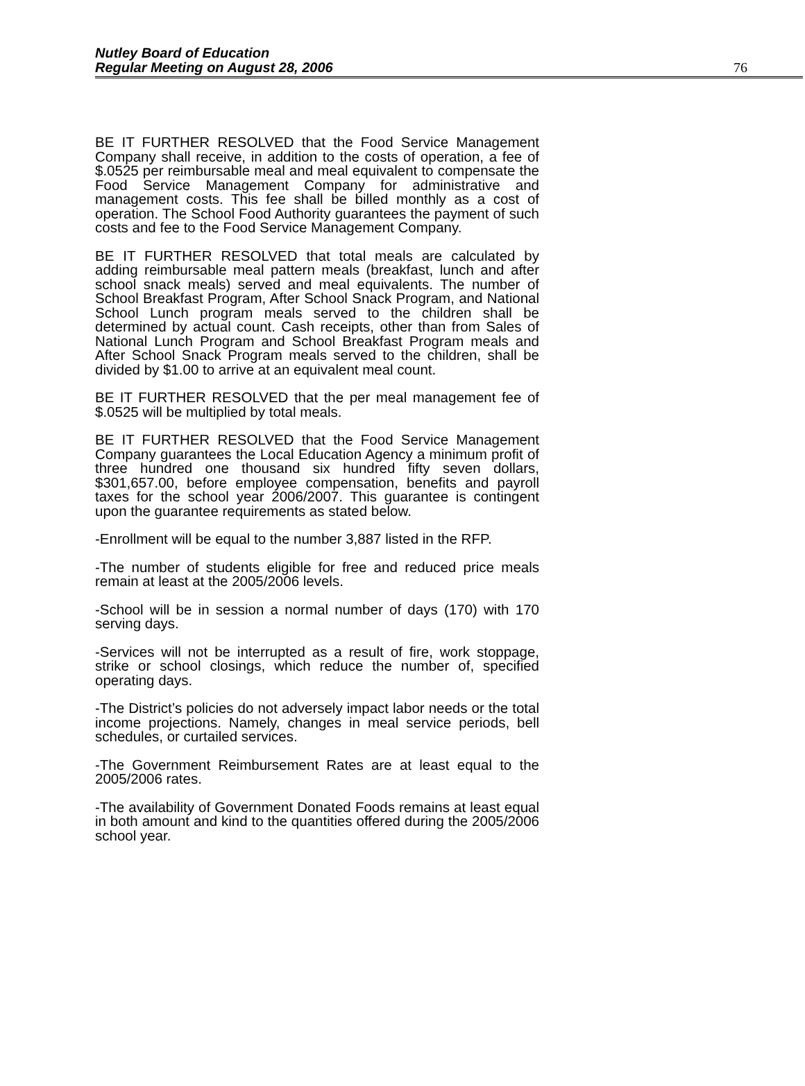Nutley Board of Education
Regular Meeting on August 28, 2006
76
BE IT FURTHER RESOLVED that the Food Service Management Company shall receive, in addition to the costs of operation, a fee of $.0525 per reimbursable meal and meal equivalent to compensate the Food Service Management Company for administrative and management costs. This fee shall be billed monthly as a cost of operation. The School Food Authority guarantees the payment of such costs and fee to the Food Service Management Company.
BE IT FURTHER RESOLVED that total meals are calculated by adding reimbursable meal pattern meals (breakfast, lunch and after school snack meals) served and meal equivalents. The number of School Breakfast Program, After School Snack Program, and National School Lunch program meals served to the children shall be determined by actual count. Cash receipts, other than from Sales of National Lunch Program and School Breakfast Program meals and After School Snack Program meals served to the children, shall be divided by $1.00 to arrive at an equivalent meal count.
BE IT FURTHER RESOLVED that the per meal management fee of $.0525 will be multiplied by total meals.
BE IT FURTHER RESOLVED that the Food Service Management Company guarantees the Local Education Agency a minimum profit of three hundred one thousand six hundred fifty seven dollars, $301,657.00, before employee compensation, benefits and payroll taxes for the school year 2006/2007. This guarantee is contingent upon the guarantee requirements as stated below.
-Enrollment will be equal to the number 3,887 listed in the RFP.
-The number of students eligible for free and reduced price meals remain at least at the 2005/2006 levels.
-School will be in session a normal number of days (170) with 170 serving days.
-Services will not be interrupted as a result of fire, work stoppage, strike or school closings, which reduce the number of, specified operating days.
-The District’s policies do not adversely impact labor needs or the total income projections. Namely, changes in meal service periods, bell schedules, or curtailed services.
-The Government Reimbursement Rates are at least equal to the 2005/2006 rates.
-The availability of Government Donated Foods remains at least equal in both amount and kind to the quantities offered during the 2005/2006 school year.